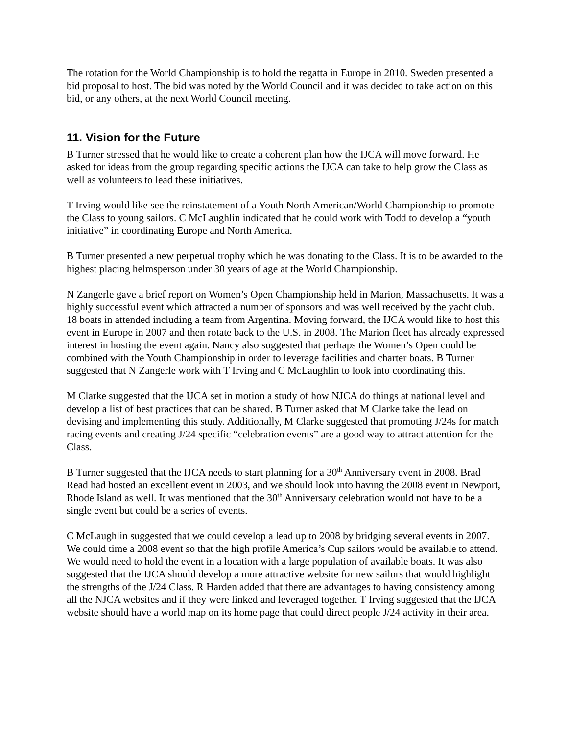The rotation for the World Championship is to hold the regatta in Europe in 2010. Sweden presented a bid proposal to host. The bid was noted by the World Council and it was decided to take action on this bid, or any others, at the next World Council meeting.
11. Vision for the Future
B Turner stressed that he would like to create a coherent plan how the IJCA will move forward. He asked for ideas from the group regarding specific actions the IJCA can take to help grow the Class as well as volunteers to lead these initiatives.
T Irving would like see the reinstatement of a Youth North American/World Championship to promote the Class to young sailors. C McLaughlin indicated that he could work with Todd to develop a “youth initiative” in coordinating Europe and North America.
B Turner presented a new perpetual trophy which he was donating to the Class. It is to be awarded to the highest placing helmsperson under 30 years of age at the World Championship.
N Zangerle gave a brief report on Women’s Open Championship held in Marion, Massachusetts. It was a highly successful event which attracted a number of sponsors and was well received by the yacht club. 18 boats in attended including a team from Argentina. Moving forward, the IJCA would like to host this event in Europe in 2007 and then rotate back to the U.S. in 2008. The Marion fleet has already expressed interest in hosting the event again. Nancy also suggested that perhaps the Women’s Open could be combined with the Youth Championship in order to leverage facilities and charter boats. B Turner suggested that N Zangerle work with T Irving and C McLaughlin to look into coordinating this.
M Clarke suggested that the IJCA set in motion a study of how NJCA do things at national level and develop a list of best practices that can be shared. B Turner asked that M Clarke take the lead on devising and implementing this study. Additionally, M Clarke suggested that promoting J/24s for match racing events and creating J/24 specific “celebration events” are a good way to attract attention for the Class.
B Turner suggested that the IJCA needs to start planning for a 30<sup>th</sup> Anniversary event in 2008. Brad Read had hosted an excellent event in 2003, and we should look into having the 2008 event in Newport, Rhode Island as well. It was mentioned that the 30<sup>th</sup> Anniversary celebration would not have to be a single event but could be a series of events.
C McLaughlin suggested that we could develop a lead up to 2008 by bridging several events in 2007. We could time a 2008 event so that the high profile America’s Cup sailors would be available to attend. We would need to hold the event in a location with a large population of available boats. It was also suggested that the IJCA should develop a more attractive website for new sailors that would highlight the strengths of the J/24 Class. R Harden added that there are advantages to having consistency among all the NJCA websites and if they were linked and leveraged together. T Irving suggested that the IJCA website should have a world map on its home page that could direct people J/24 activity in their area.